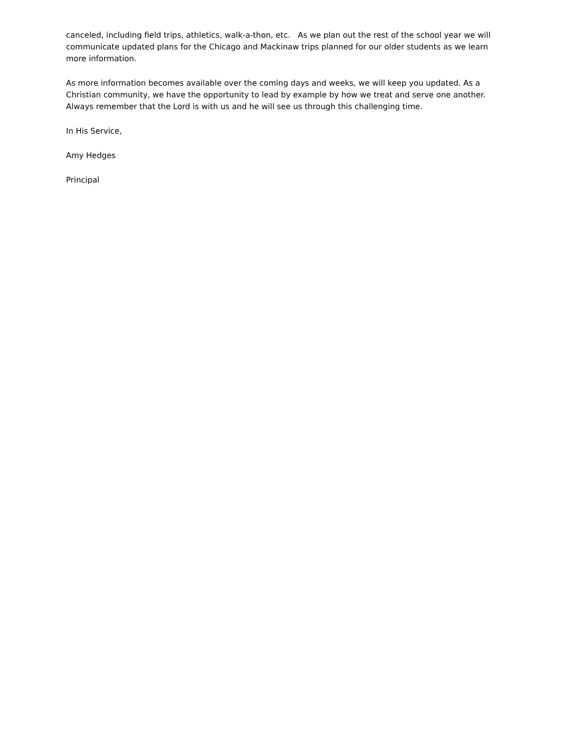canceled, including field trips, athletics, walk-a-thon, etc. As we plan out the rest of the school year we will communicate updated plans for the Chicago and Mackinaw trips planned for our older students as we learn more information.
As more information becomes available over the coming days and weeks, we will keep you updated. As a Christian community, we have the opportunity to lead by example by how we treat and serve one another. Always remember that the Lord is with us and he will see us through this challenging time.
In His Service,
Amy Hedges
Principal